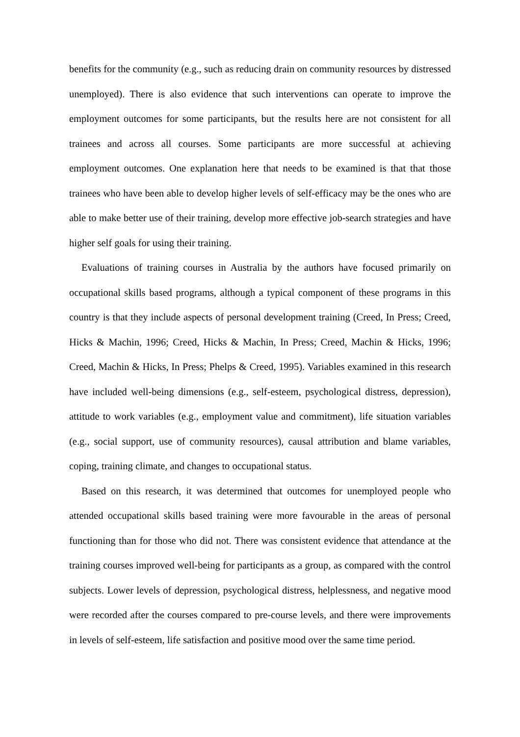benefits for the community (e.g., such as reducing drain on community resources by distressed unemployed). There is also evidence that such interventions can operate to improve the employment outcomes for some participants, but the results here are not consistent for all trainees and across all courses. Some participants are more successful at achieving employment outcomes. One explanation here that needs to be examined is that that those trainees who have been able to develop higher levels of self-efficacy may be the ones who are able to make better use of their training, develop more effective job-search strategies and have higher self goals for using their training.
Evaluations of training courses in Australia by the authors have focused primarily on occupational skills based programs, although a typical component of these programs in this country is that they include aspects of personal development training (Creed, In Press; Creed, Hicks & Machin, 1996; Creed, Hicks & Machin, In Press; Creed, Machin & Hicks, 1996; Creed, Machin & Hicks, In Press; Phelps & Creed, 1995). Variables examined in this research have included well-being dimensions (e.g., self-esteem, psychological distress, depression), attitude to work variables (e.g., employment value and commitment), life situation variables (e.g., social support, use of community resources), causal attribution and blame variables, coping, training climate, and changes to occupational status.
Based on this research, it was determined that outcomes for unemployed people who attended occupational skills based training were more favourable in the areas of personal functioning than for those who did not. There was consistent evidence that attendance at the training courses improved well-being for participants as a group, as compared with the control subjects. Lower levels of depression, psychological distress, helplessness, and negative mood were recorded after the courses compared to pre-course levels, and there were improvements in levels of self-esteem, life satisfaction and positive mood over the same time period.